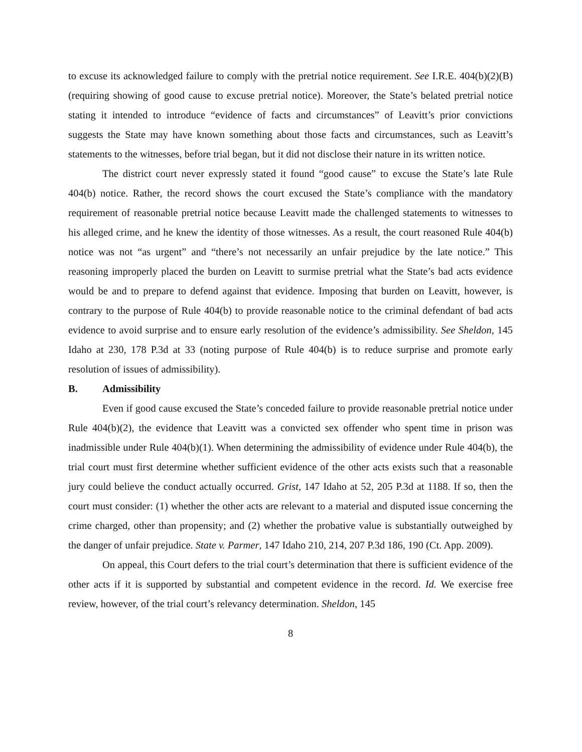to excuse its acknowledged failure to comply with the pretrial notice requirement. See I.R.E. 404(b)(2)(B) (requiring showing of good cause to excuse pretrial notice). Moreover, the State’s belated pretrial notice stating it intended to introduce “evidence of facts and circumstances” of Leavitt’s prior convictions suggests the State may have known something about those facts and circumstances, such as Leavitt’s statements to the witnesses, before trial began, but it did not disclose their nature in its written notice.
The district court never expressly stated it found “good cause” to excuse the State’s late Rule 404(b) notice. Rather, the record shows the court excused the State’s compliance with the mandatory requirement of reasonable pretrial notice because Leavitt made the challenged statements to witnesses to his alleged crime, and he knew the identity of those witnesses. As a result, the court reasoned Rule 404(b) notice was not “as urgent” and “there’s not necessarily an unfair prejudice by the late notice.” This reasoning improperly placed the burden on Leavitt to surmise pretrial what the State’s bad acts evidence would be and to prepare to defend against that evidence. Imposing that burden on Leavitt, however, is contrary to the purpose of Rule 404(b) to provide reasonable notice to the criminal defendant of bad acts evidence to avoid surprise and to ensure early resolution of the evidence’s admissibility. See Sheldon, 145 Idaho at 230, 178 P.3d at 33 (noting purpose of Rule 404(b) is to reduce surprise and promote early resolution of issues of admissibility).
B. Admissibility
Even if good cause excused the State’s conceded failure to provide reasonable pretrial notice under Rule 404(b)(2), the evidence that Leavitt was a convicted sex offender who spent time in prison was inadmissible under Rule 404(b)(1). When determining the admissibility of evidence under Rule 404(b), the trial court must first determine whether sufficient evidence of the other acts exists such that a reasonable jury could believe the conduct actually occurred. Grist, 147 Idaho at 52, 205 P.3d at 1188. If so, then the court must consider: (1) whether the other acts are relevant to a material and disputed issue concerning the crime charged, other than propensity; and (2) whether the probative value is substantially outweighed by the danger of unfair prejudice. State v. Parmer, 147 Idaho 210, 214, 207 P.3d 186, 190 (Ct. App. 2009).
On appeal, this Court defers to the trial court’s determination that there is sufficient evidence of the other acts if it is supported by substantial and competent evidence in the record. Id. We exercise free review, however, of the trial court’s relevancy determination. Sheldon, 145
8